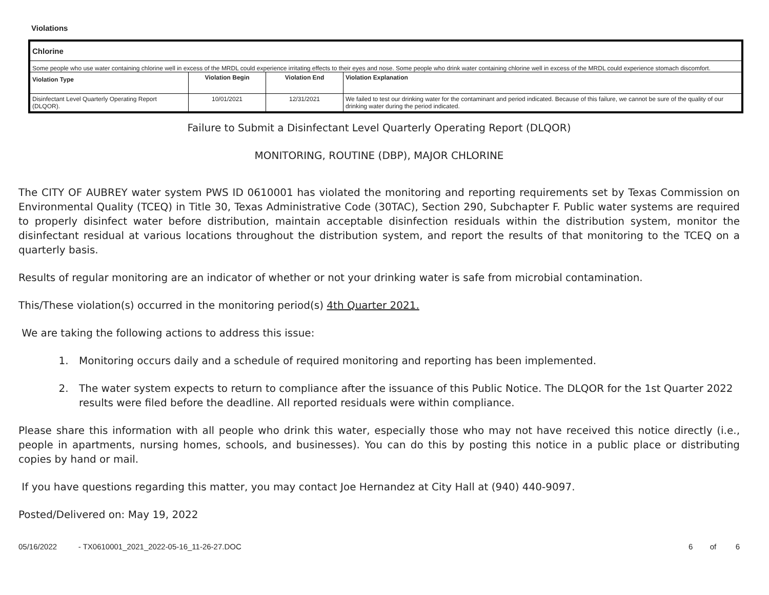Violations
| Chlorine | | | |
| --- | --- | --- | --- |
| Some people who use water containing chlorine well in excess of the MRDL could experience irritating effects to their eyes and nose. Some people who drink water containing chlorine well in excess of the MRDL could experience stomach discomfort. | | | |
| Violation Type | Violation Begin | Violation End | Violation Explanation |
| Disinfectant Level Quarterly Operating Report (DLQOR). | 10/01/2021 | 12/31/2021 | We failed to test our drinking water for the contaminant and period indicated. Because of this failure, we cannot be sure of the quality of our drinking water during the period indicated. |
Failure to Submit a Disinfectant Level Quarterly Operating Report (DLQOR)
MONITORING, ROUTINE (DBP), MAJOR CHLORINE
The CITY OF AUBREY water system PWS ID 0610001 has violated the monitoring and reporting requirements set by Texas Commission on Environmental Quality (TCEQ) in Title 30, Texas Administrative Code (30TAC), Section 290, Subchapter F. Public water systems are required to properly disinfect water before distribution, maintain acceptable disinfection residuals within the distribution system, monitor the disinfectant residual at various locations throughout the distribution system, and report the results of that monitoring to the TCEQ on a quarterly basis.
Results of regular monitoring are an indicator of whether or not your drinking water is safe from microbial contamination.
This/These violation(s) occurred in the monitoring period(s) 4th Quarter 2021.
We are taking the following actions to address this issue:
1. Monitoring occurs daily and a schedule of required monitoring and reporting has been implemented.
2. The water system expects to return to compliance after the issuance of this Public Notice. The DLQOR for the 1st Quarter 2022 results were filed before the deadline. All reported residuals were within compliance.
Please share this information with all people who drink this water, especially those who may not have received this notice directly (i.e., people in apartments, nursing homes, schools, and businesses). You can do this by posting this notice in a public place or distributing copies by hand or mail.
If you have questions regarding this matter, you may contact Joe Hernandez at City Hall at (940) 440-9097.
Posted/Delivered on: May 19, 2022
05/16/2022 - TX0610001_2021_2022-05-16_11-26-27.DOC 6 of 6